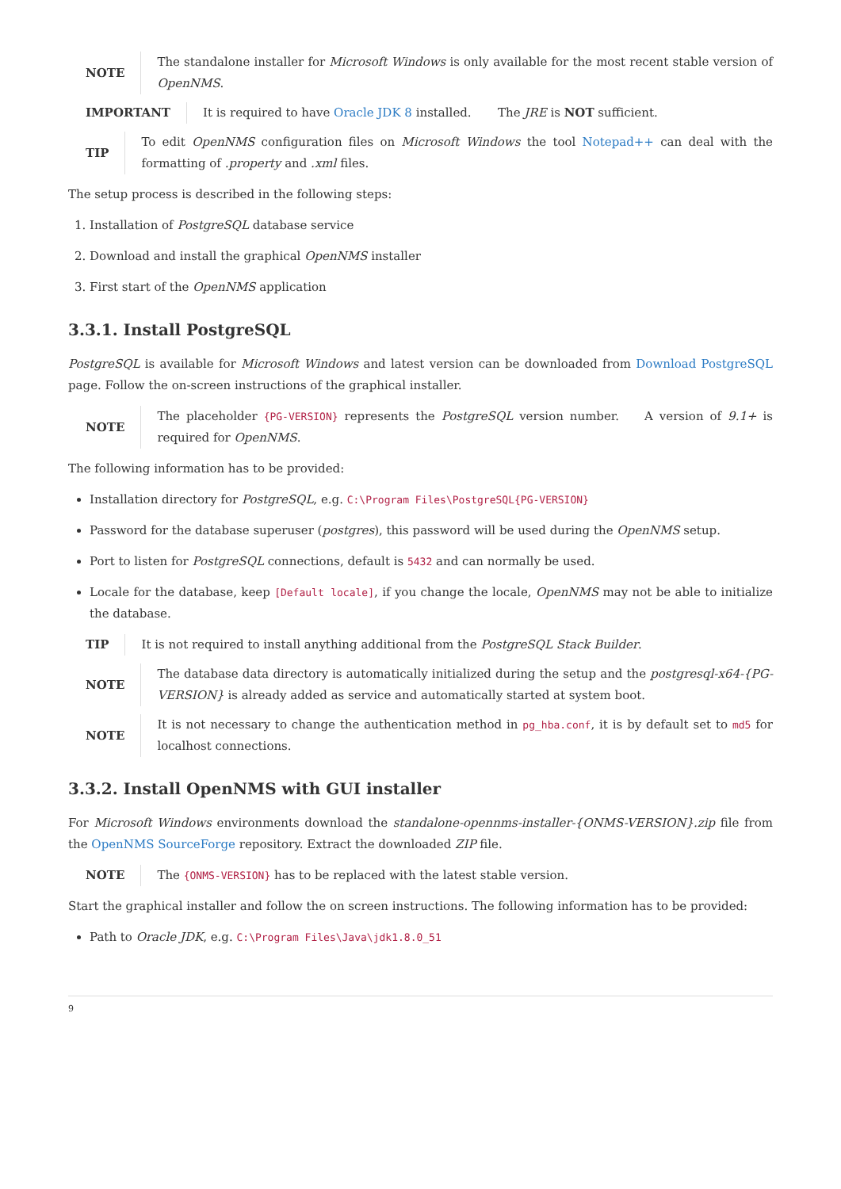NOTE
The standalone installer for Microsoft Windows is only available for the most recent stable version of OpenNMS.
IMPORTANT
It is required to have Oracle JDK 8 installed. The JRE is NOT sufficient.
TIP
To edit OpenNMS configuration files on Microsoft Windows the tool Notepad++ can deal with the formatting of .property and .xml files.
The setup process is described in the following steps:
1. Installation of PostgreSQL database service
2. Download and install the graphical OpenNMS installer
3. First start of the OpenNMS application
3.3.1. Install PostgreSQL
PostgreSQL is available for Microsoft Windows and latest version can be downloaded from Download PostgreSQL page. Follow the on-screen instructions of the graphical installer.
NOTE
The placeholder {PG-VERSION} represents the PostgreSQL version number. A version of 9.1+ is required for OpenNMS.
The following information has to be provided:
Installation directory for PostgreSQL, e.g. C:\Program Files\PostgreSQL{PG-VERSION}
Password for the database superuser (postgres), this password will be used during the OpenNMS setup.
Port to listen for PostgreSQL connections, default is 5432 and can normally be used.
Locale for the database, keep [Default locale], if you change the locale, OpenNMS may not be able to initialize the database.
TIP
It is not required to install anything additional from the PostgreSQL Stack Builder.
NOTE
The database data directory is automatically initialized during the setup and the postgresql-x64-{PG-VERSION} is already added as service and automatically started at system boot.
NOTE
It is not necessary to change the authentication method in pg_hba.conf, it is by default set to md5 for localhost connections.
3.3.2. Install OpenNMS with GUI installer
For Microsoft Windows environments download the standalone-opennms-installer-{ONMS-VERSION}.zip file from the OpenNMS SourceForge repository. Extract the downloaded ZIP file.
NOTE
The {ONMS-VERSION} has to be replaced with the latest stable version.
Start the graphical installer and follow the on screen instructions. The following information has to be provided:
Path to Oracle JDK, e.g. C:\Program Files\Java\jdk1.8.0_51
9